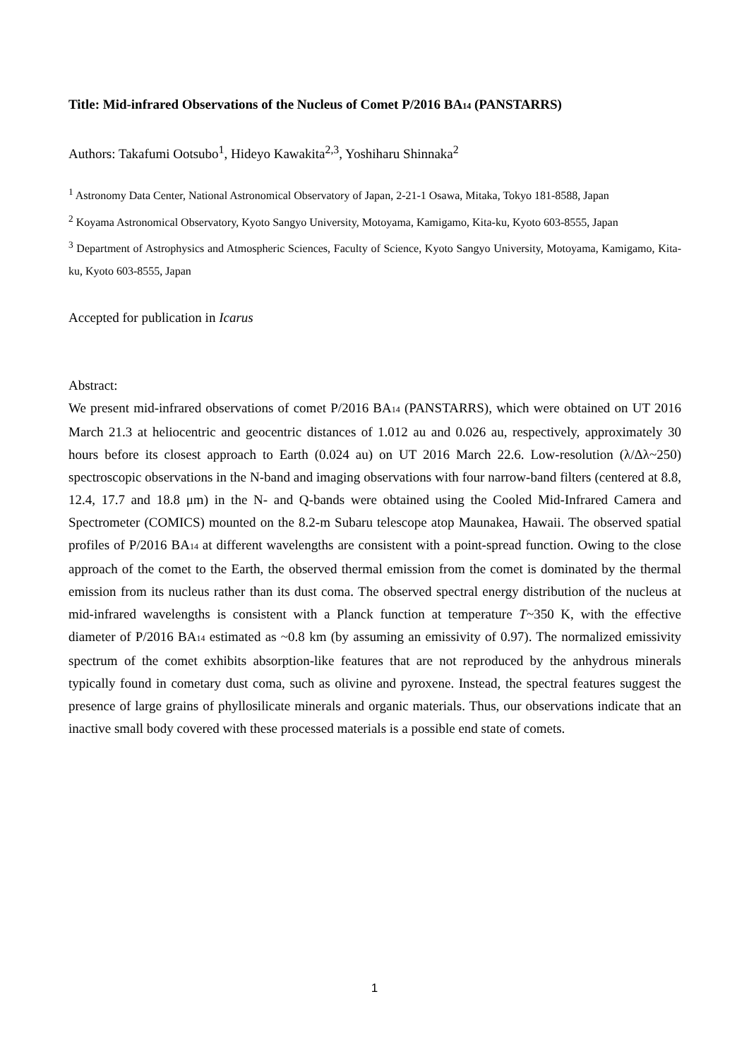Title: Mid-infrared Observations of the Nucleus of Comet P/2016 BA<sub>14</sub> (PANSTARRS)
Authors: Takafumi Ootsubo<sup>1</sup>, Hideyo Kawakita<sup>2,3</sup>, Yoshiharu Shinnaka<sup>2</sup>
<sup>1</sup> Astronomy Data Center, National Astronomical Observatory of Japan, 2-21-1 Osawa, Mitaka, Tokyo 181-8588, Japan
<sup>2</sup> Koyama Astronomical Observatory, Kyoto Sangyo University, Motoyama, Kamigamo, Kita-ku, Kyoto 603-8555, Japan
<sup>3</sup> Department of Astrophysics and Atmospheric Sciences, Faculty of Science, Kyoto Sangyo University, Motoyama, Kamigamo, Kita-ku, Kyoto 603-8555, Japan
Accepted for publication in Icarus
Abstract:
We present mid-infrared observations of comet P/2016 BA<sub>14</sub> (PANSTARRS), which were obtained on UT 2016 March 21.3 at heliocentric and geocentric distances of 1.012 au and 0.026 au, respectively, approximately 30 hours before its closest approach to Earth (0.024 au) on UT 2016 March 22.6. Low-resolution (λ/Δλ~250) spectroscopic observations in the N-band and imaging observations with four narrow-band filters (centered at 8.8, 12.4, 17.7 and 18.8 μm) in the N- and Q-bands were obtained using the Cooled Mid-Infrared Camera and Spectrometer (COMICS) mounted on the 8.2-m Subaru telescope atop Maunakea, Hawaii. The observed spatial profiles of P/2016 BA<sub>14</sub> at different wavelengths are consistent with a point-spread function. Owing to the close approach of the comet to the Earth, the observed thermal emission from the comet is dominated by the thermal emission from its nucleus rather than its dust coma. The observed spectral energy distribution of the nucleus at mid-infrared wavelengths is consistent with a Planck function at temperature T~350 K, with the effective diameter of P/2016 BA<sub>14</sub> estimated as ~0.8 km (by assuming an emissivity of 0.97). The normalized emissivity spectrum of the comet exhibits absorption-like features that are not reproduced by the anhydrous minerals typically found in cometary dust coma, such as olivine and pyroxene. Instead, the spectral features suggest the presence of large grains of phyllosilicate minerals and organic materials. Thus, our observations indicate that an inactive small body covered with these processed materials is a possible end state of comets.
1